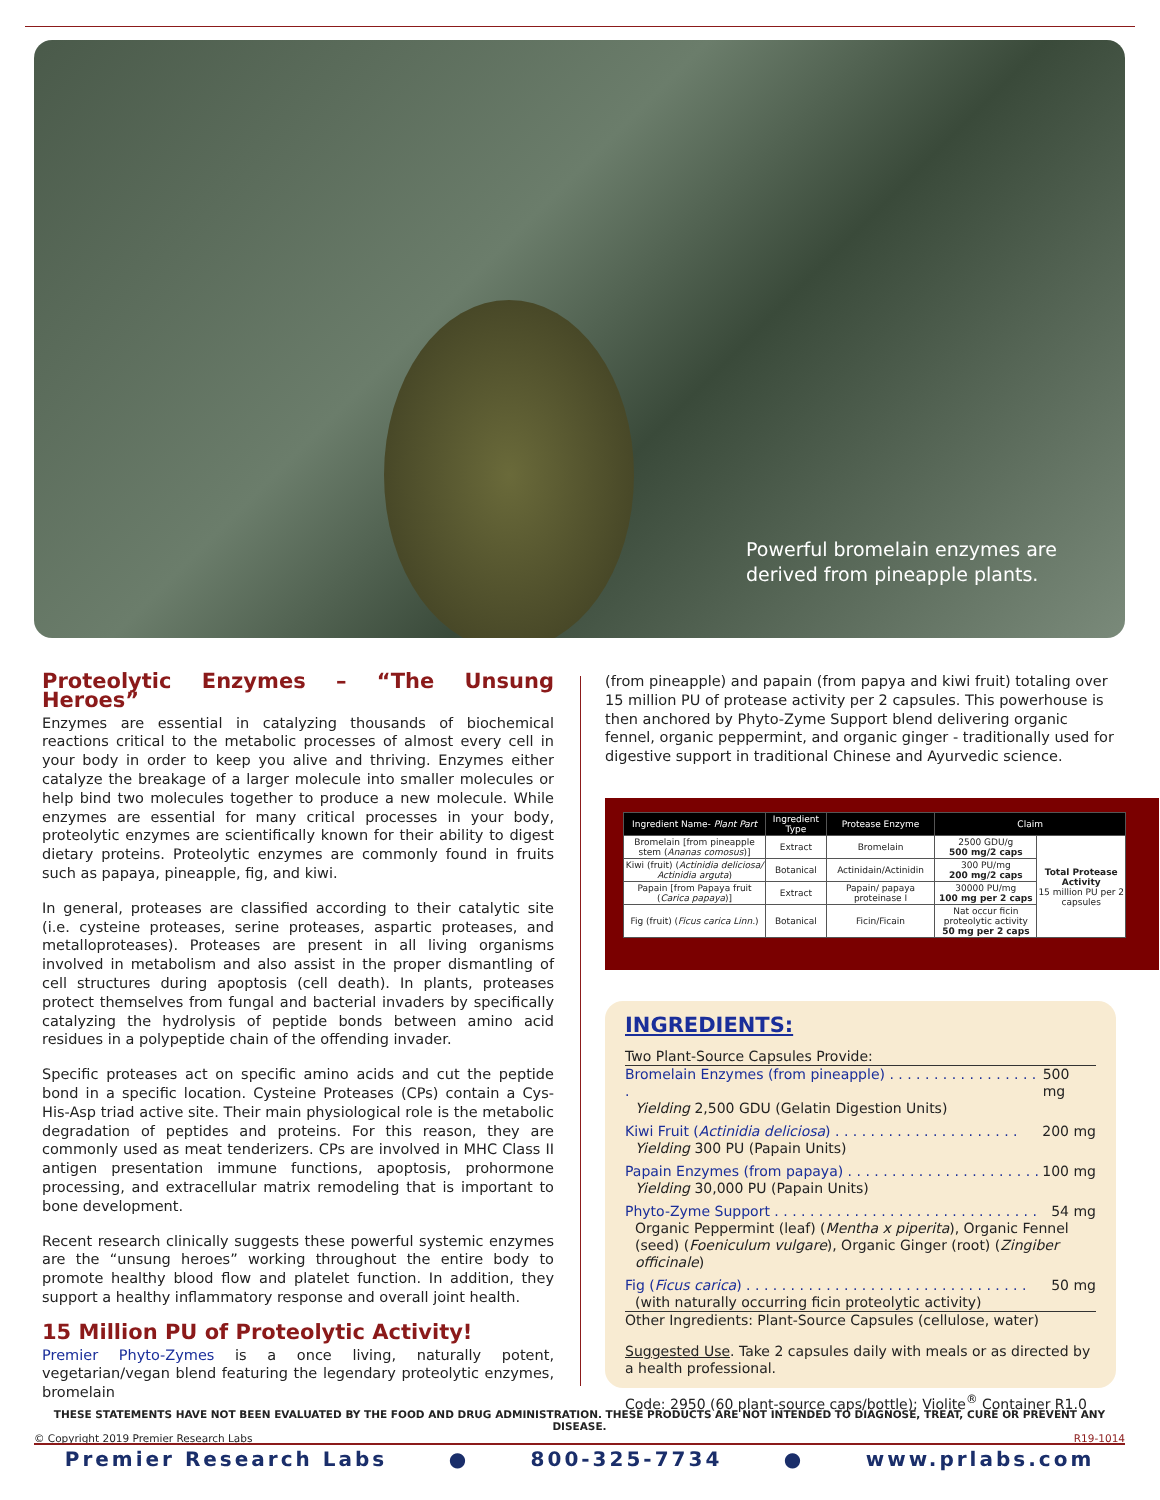Powerful bromelain enzymes are
derived from pineapple plants.
Proteolytic Enzymes – “The Unsung Heroes”
Enzymes are essential in catalyzing thousands of biochemical reactions critical to the metabolic processes of almost every cell in your body in order to keep you alive and thriving. Enzymes either catalyze the breakage of a larger molecule into smaller molecules or help bind two molecules together to produce a new molecule. While enzymes are essential for many critical processes in your body, proteolytic enzymes are scientifically known for their ability to digest dietary proteins. Proteolytic enzymes are commonly found in fruits such as papaya, pineapple, fig, and kiwi.
In general, proteases are classified according to their catalytic site (i.e. cysteine proteases, serine proteases, aspartic proteases, and metalloproteases). Proteases are present in all living organisms involved in metabolism and also assist in the proper dismantling of cell structures during apoptosis (cell death). In plants, proteases protect themselves from fungal and bacterial invaders by specifically catalyzing the hydrolysis of peptide bonds between amino acid residues in a polypeptide chain of the offending invader.
Specific proteases act on specific amino acids and cut the peptide bond in a specific location. Cysteine Proteases (CPs) contain a Cys-His-Asp triad active site. Their main physiological role is the metabolic degradation of peptides and proteins. For this reason, they are commonly used as meat tenderizers. CPs are involved in MHC Class II antigen presentation immune functions, apoptosis, prohormone processing, and extracellular matrix remodeling that is important to bone development.
Recent research clinically suggests these powerful systemic enzymes are the “unsung heroes” working throughout the entire body to promote healthy blood flow and platelet function. In addition, they support a healthy inflammatory response and overall joint health.
15 Million PU of Proteolytic Activity!
Premier Phyto-Zymes is a once living, naturally potent, vegetarian/vegan blend featuring the legendary proteolytic enzymes, bromelain
(from pineapple) and papain (from papya and kiwi fruit) totaling over 15 million PU of protease activity per 2 capsules. This powerhouse is then anchored by Phyto-Zyme Support blend delivering organic fennel, organic peppermint, and organic ginger - traditionally used for digestive support in traditional Chinese and Ayurvedic science.
| Ingredient Name- Plant Part | Ingredient Type | Protease Enzyme | Claim | |
| --- | --- | --- | --- | --- |
| Bromelain [from pineapple stem ( Ananas comosus )] | Extract | Bromelain | 2500 GDU/g 500 mg/2 caps | Total Protease Activity 15 million PU per 2 capsules |
| Kiwi (fruit) ( Actinidia deliciosa/ Actinidia arguta ) | Botanical | Actinidain/Actinidin | 300 PU/mg 200 mg/2 caps | |
| Papain [from Papaya fruit ( Carica papaya )] | Extract | Papain/ papaya proteinase I | 30000 PU/mg 100 mg per 2 caps | |
| Fig (fruit) ( Ficus carica Linn. ) | Botanical | Ficin/Ficain | Nat occur ficin proteolytic activity 50 mg per 2 caps | |
INGREDIENTS:
Two Plant-Source Capsules Provide:
Bromelain Enzymes (from pineapple) . . . . . . . . . . . . . . . . . . 500 mg
Yielding 2,500 GDU (Gelatin Digestion Units)
Kiwi Fruit (Actinidia deliciosa) . . . . . . . . . . . . . . . . . . . . . 200 mg
Yielding 300 PU (Papain Units)
Papain Enzymes (from papaya) . . . . . . . . . . . . . . . . . . . . . . 100 mg
Yielding 30,000 PU (Papain Units)
Phyto-Zyme Support . . . . . . . . . . . . . . . . . . . . . . . . . . . . . . 54 mg
Organic Peppermint (leaf) (Mentha x piperita), Organic Fennel (seed) (Foeniculum vulgare), Organic Ginger (root) (Zingiber officinale)
Fig (Ficus carica) . . . . . . . . . . . . . . . . . . . . . . . . . . . . . . . . 50 mg
(with naturally occurring ficin proteolytic activity)
Other Ingredients: Plant-Source Capsules (cellulose, water)
Suggested Use. Take 2 capsules daily with meals or as directed by a health professional.
Code: 2950 (60 plant-source caps/bottle); Violite<sup>®</sup> Container R1.0
THESE STATEMENTS HAVE NOT BEEN EVALUATED BY THE FOOD AND DRUG ADMINISTRATION. THESE PRODUCTS ARE NOT INTENDED TO DIAGNOSE, TREAT, CURE OR PREVENT ANY DISEASE.
© Copyright 2019 Premier Research Labs R19-1014
Premier Research Labs ● 800-325-7734 ● www.prlabs.com